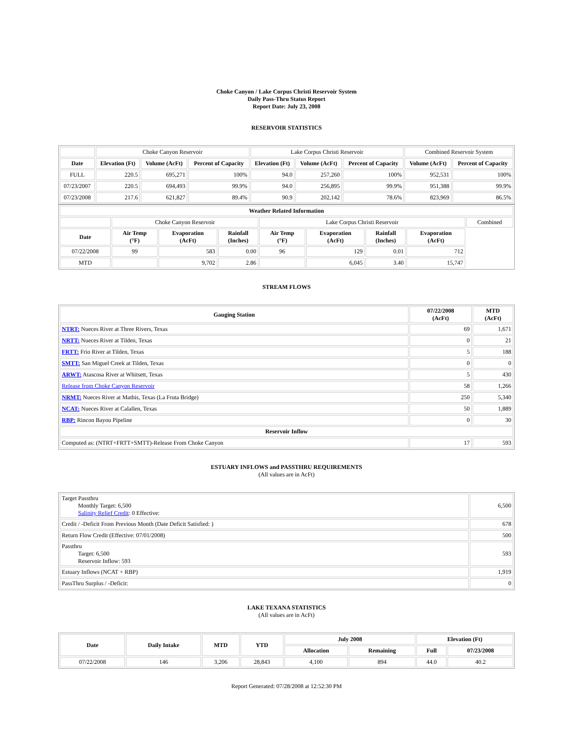Choke Canyon / Lake Corpus Christi Reservoir System
Daily Pass-Thru Status Report
Report Date: July 23, 2008
RESERVOIR STATISTICS
| | Choke Canyon Reservoir | | | Lake Corpus Christi Reservoir | | | Combined Reservoir System | |
| Date | Elevation (Ft) | Volume (AcFt) | Percent of Capacity | Elevation (Ft) | Volume (AcFt) | Percent of Capacity | Volume (AcFt) | Percent of Capacity |
| FULL | 220.5 | 695,271 | 100% | 94.0 | 257,260 | 100% | 952,531 | 100% |
| 07/23/2007 | 220.5 | 694,493 | 99.9% | 94.0 | 256,895 | 99.9% | 951,388 | 99.9% |
| 07/23/2008 | 217.6 | 621,827 | 89.4% | 90.9 | 202,142 | 78.6% | 823,969 | 86.5% |
| Weather Related Information | | | | | | | | |
| --- | --- | --- | --- | --- | --- | --- | --- | --- |
| | Choke Canyon Reservoir | | | Lake Corpus Christi Reservoir | | | | Combined |
| Date | Air Temp (°F) | Evaporation (AcFt) | Rainfall (Inches) | Air Temp (°F) | Evaporation (AcFt) | Rainfall (Inches) | Evaporation (AcFt) | |
| 07/22/2008 | 99 | 583 | 0.00 | 96 | 129 | 0.01 | 712 | |
| MTD | | 9,702 | 2.86 | | 6,045 | 3.40 | 15,747 | |
STREAM FLOWS
| Gauging Station | 07/22/2008 (AcFt) | MTD (AcFt) |
| --- | --- | --- |
| NTRT: Nueces River at Three Rivers, Texas | 69 | 1,671 |
| NRTT: Nueces River at Tilden, Texas | 0 | 21 |
| FRTT: Frio River at Tilden, Texas | 5 | 188 |
| SMTT: San Miguel Creek at Tilden, Texas | 0 | 0 |
| ARWT: Atascosa River at Whitsett, Texas | 5 | 430 |
| Release from Choke Canyon Reservoir | 58 | 1,266 |
| NRMT: Nueces River at Mathis, Texas (La Fruta Bridge) | 250 | 5,340 |
| NCAT: Nueces River at Calallen, Texas | 50 | 1,889 |
| RBP: Rincon Bayou Pipeline | 0 | 30 |
| Reservoir Inflow | | |
| Computed as: (NTRT+FRTT+SMTT)-Release From Choke Canyon | 17 | 593 |
ESTUARY INFLOWS and PASSTHRU REQUIREMENTS
(All values are in AcFt)
| Target Passthru Monthly Target: 6,500 Salinity Relief Credit : 0 Effective: | 6,500 |
| Credit / -Deficit From Previous Month (Date Deficit Satisfied: ) | 678 |
| Return Flow Credit (Effective: 07/01/2008) | 500 |
| Passthru Target: 6,500 Reservoir Inflow: 593 | 593 |
| Estuary Inflows (NCAT + RBP) | 1,919 |
| PassThru Surplus / -Deficit: | 0 |
LAKE TEXANA STATISTICS
(All values are in AcFt)
| Date | Daily Intake | MTD | YTD | July 2008 | | Elevation (Ft) | |
| --- | --- | --- | --- | --- | --- | --- | --- |
| | | | | Allocation | Remaining | Full | 07/23/2008 |
| 07/22/2008 | 146 | 3,206 | 28,843 | 4,100 | 894 | 44.0 | 40.2 |
Report Generated: 07/28/2008 at 12:52:30 PM